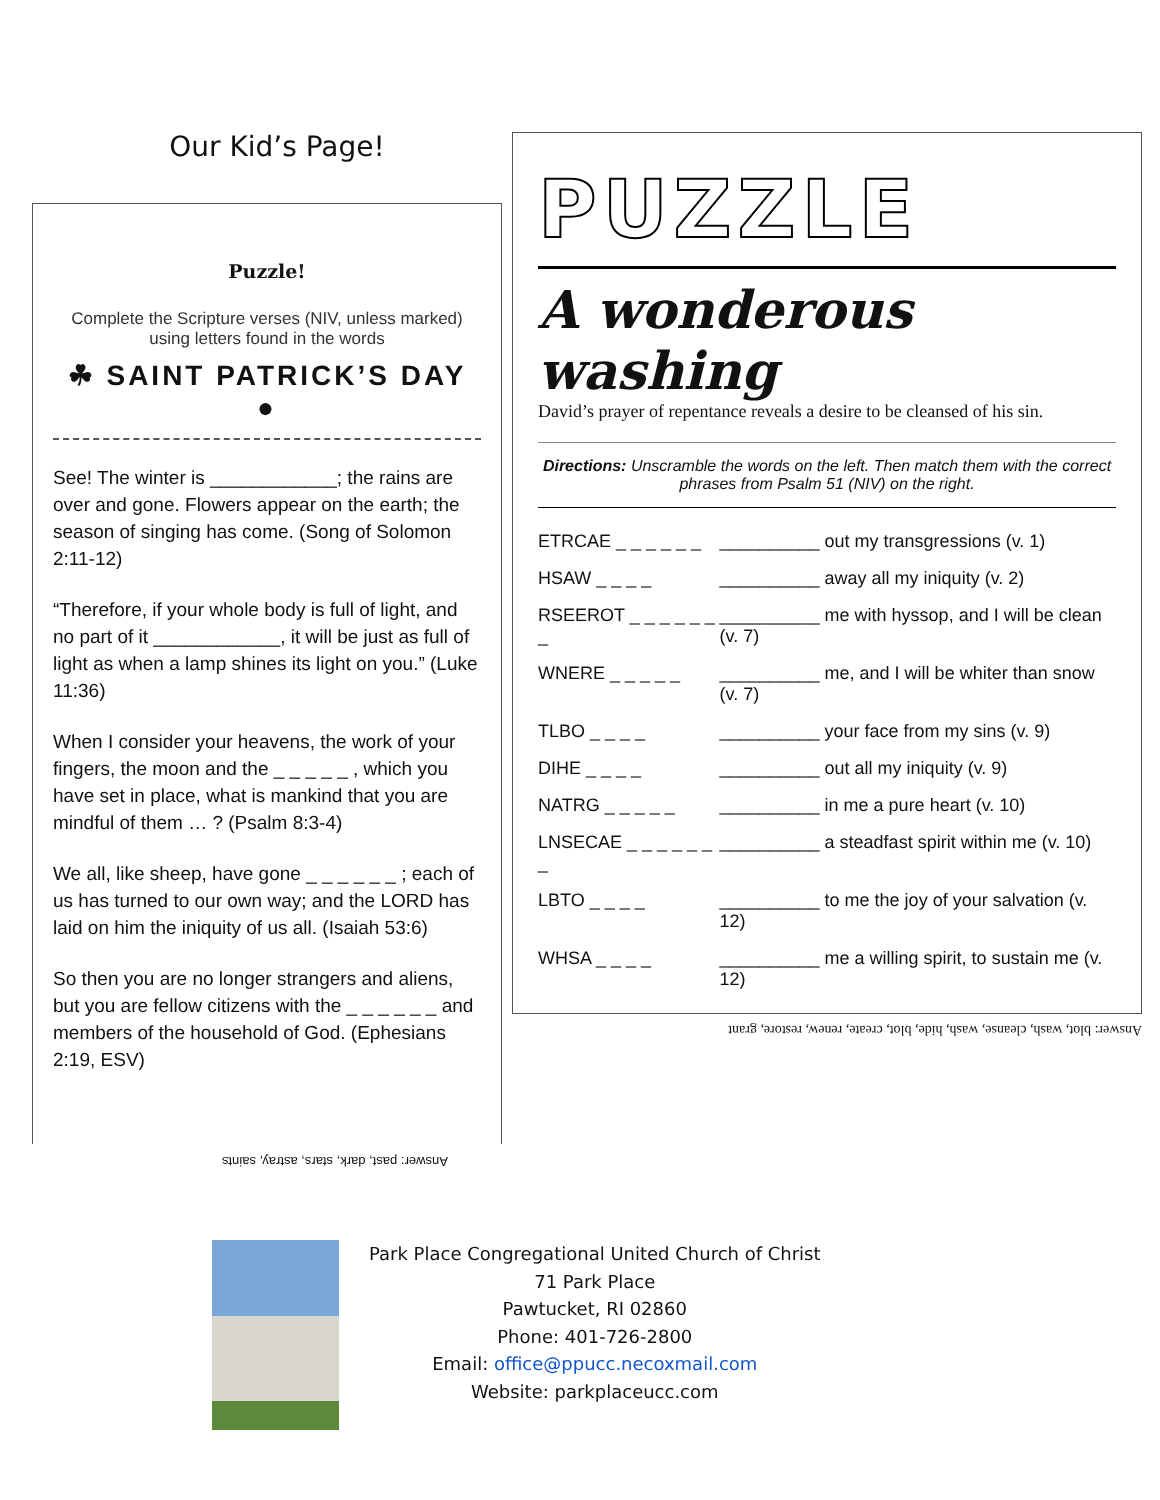Our Kid’s Page!
Puzzle!
Complete the Scripture verses (NIV, unless marked) using letters found in the words
☘ SAINT PATRICK’S DAY ●
See! The winter is ____________; the rains are over and gone. Flowers appear on the earth; the season of singing has come. (Song of Solomon 2:11-12)
“Therefore, if your whole body is full of light, and no part of it ____________, it will be just as full of light as when a lamp shines its light on you.” (Luke 11:36)
When I consider your heavens, the work of your fingers, the moon and the _ _ _ _ _ , which you have set in place, what is mankind that you are mindful of them … ? (Psalm 8:3-4)
We all, like sheep, have gone _ _ _ _ _ _ ; each of us has turned to our own way; and the LORD has laid on him the iniquity of us all. (Isaiah 53:6)
So then you are no longer strangers and aliens, but you are fellow citizens with the _ _ _ _ _ _ and members of the household of God. (Ephesians 2:19, ESV)
Answer: past, dark, stars, astray, saints
PUZZLE
A wonderous washing
David’s prayer of repentance reveals a desire to be cleansed of his sin.
Directions: Unscramble the words on the left. Then match them with the correct phrases from Psalm 51 (NIV) on the right.
| ETRCAE _ _ _ _ _ _ | __________ out my transgressions (v. 1) |
| HSAW _ _ _ _ | __________ away all my iniquity (v. 2) |
| RSEEROT _ _ _ _ _ _ _ | __________ me with hyssop, and I will be clean (v. 7) |
| WNERE _ _ _ _ _ | __________ me, and I will be whiter than snow (v. 7) |
| TLBO _ _ _ _ | __________ your face from my sins (v. 9) |
| DIHE _ _ _ _ | __________ out all my iniquity (v. 9) |
| NATRG _ _ _ _ _ | __________ in me a pure heart (v. 10) |
| LNSECAE _ _ _ _ _ _ _ | __________ a steadfast spirit within me (v. 10) |
| LBTO _ _ _ _ | __________ to me the joy of your salvation (v. 12) |
| WHSA _ _ _ _ | __________ me a willing spirit, to sustain me (v. 12) |
Answer: blot, wash, cleanse, wash, hide, blot, create, renew, restore, grant
Park Place Congregational United Church of Christ
71 Park Place
Pawtucket, RI 02860
Phone: 401-726-2800
Email: office@ppucc.necoxmail.com
Website: parkplaceucc.com